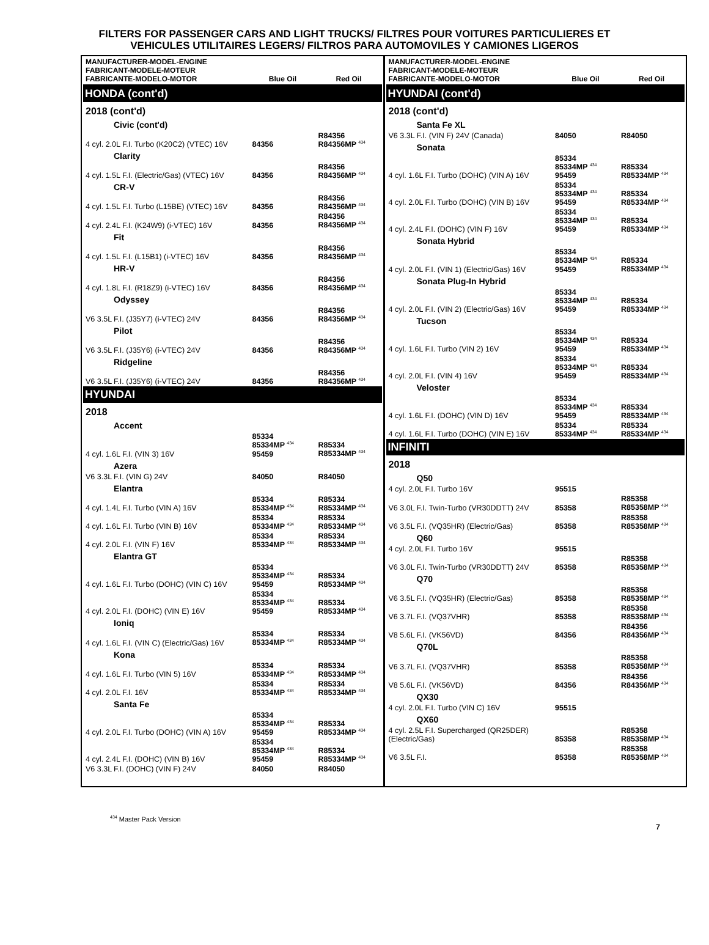FILTERS FOR PASSENGER CARS AND LIGHT TRUCKS/ FILTRES POUR VOITURES PARTICULIERES ET
VEHICULES UTILITAIRES LEGERS/ FILTROS PARA AUTOMOVILES Y CAMIONES LIGEROS
| MANUFACTURER-MODEL-ENGINE FABRICANT-MODELE-MOTEUR FABRICANTE-MODELO-MOTOR | Blue Oil | Red Oil |
| --- | --- | --- |
| HONDA (cont'd) | | |
| 2018 (cont'd) | | |
| Civic (cont'd) | | |
| 4 cyl. 2.0L F.I. Turbo (K20C2) (VTEC) 16V | 84356 | R84356 R84356MP <sup>434</sup> |
| Clarity | | |
| 4 cyl. 1.5L F.I. (Electric/Gas) (VTEC) 16V | 84356 | R84356 R84356MP <sup>434</sup> |
| CR-V | | |
| 4 cyl. 1.5L F.I. Turbo (L15BE) (VTEC) 16V | 84356 | R84356 R84356MP <sup>434</sup> |
| 4 cyl. 2.4L F.I. (K24W9) (i-VTEC) 16V | 84356 | R84356 R84356MP <sup>434</sup> |
| Fit | | |
| 4 cyl. 1.5L F.I. (L15B1) (i-VTEC) 16V | 84356 | R84356 R84356MP <sup>434</sup> |
| HR-V | | |
| 4 cyl. 1.8L F.I. (R18Z9) (i-VTEC) 16V | 84356 | R84356 R84356MP <sup>434</sup> |
| Odyssey | | |
| V6 3.5L F.I. (J35Y7) (i-VTEC) 24V | 84356 | R84356 R84356MP <sup>434</sup> |
| Pilot | | |
| V6 3.5L F.I. (J35Y6) (i-VTEC) 24V | 84356 | R84356 R84356MP <sup>434</sup> |
| Ridgeline | | |
| V6 3.5L F.I. (J35Y6) (i-VTEC) 24V | 84356 | R84356 R84356MP <sup>434</sup> |
| HYUNDAI | | |
| 2018 | | |
| Accent | | |
| 4 cyl. 1.6L F.I. (VIN 3) 16V | 85334 85334MP <sup>434</sup> 95459 | R85334 R85334MP <sup>434</sup> |
| Azera | | |
| V6 3.3L F.I. (VIN G) 24V | 84050 | R84050 |
| Elantra | | |
| 4 cyl. 1.4L F.I. Turbo (VIN A) 16V | 85334 85334MP <sup>434</sup> | R85334 R85334MP <sup>434</sup> |
| 4 cyl. 1.6L F.I. Turbo (VIN B) 16V | 85334 85334MP <sup>434</sup> | R85334 R85334MP <sup>434</sup> |
| 4 cyl. 2.0L F.I. (VIN F) 16V | 85334 85334MP <sup>434</sup> | R85334 R85334MP <sup>434</sup> |
| Elantra GT | | |
| 4 cyl. 1.6L F.I. Turbo (DOHC) (VIN C) 16V | 85334 85334MP <sup>434</sup> 95459 | R85334 R85334MP <sup>434</sup> |
| 4 cyl. 2.0L F.I. (DOHC) (VIN E) 16V | 85334 85334MP <sup>434</sup> 95459 | R85334 R85334MP <sup>434</sup> |
| Ioniq | | |
| 4 cyl. 1.6L F.I. (VIN C) (Electric/Gas) 16V | 85334 85334MP <sup>434</sup> | R85334 R85334MP <sup>434</sup> |
| Kona | | |
| 4 cyl. 1.6L F.I. Turbo (VIN 5) 16V | 85334 85334MP <sup>434</sup> | R85334 R85334MP <sup>434</sup> |
| 4 cyl. 2.0L F.I. 16V | 85334 85334MP <sup>434</sup> | R85334 R85334MP <sup>434</sup> |
| Santa Fe | | |
| 4 cyl. 2.0L F.I. Turbo (DOHC) (VIN A) 16V | 85334 85334MP <sup>434</sup> 95459 | R85334 R85334MP <sup>434</sup> |
| 4 cyl. 2.4L F.I. (DOHC) (VIN B) 16V | 85334 85334MP <sup>434</sup> 95459 | R85334 R85334MP <sup>434</sup> |
| V6 3.3L F.I. (DOHC) (VIN F) 24V | 84050 | R84050 |
| MANUFACTURER-MODEL-ENGINE FABRICANT-MODELE-MOTEUR FABRICANTE-MODELO-MOTOR | Blue Oil | Red Oil |
| --- | --- | --- |
| HYUNDAI (cont'd) | | |
| 2018 (cont'd) | | |
| Santa Fe XL | | |
| V6 3.3L F.I. (VIN F) 24V (Canada) | 84050 | R84050 |
| Sonata | | |
| 4 cyl. 1.6L F.I. Turbo (DOHC) (VIN A) 16V | 85334 85334MP <sup>434</sup> 95459 | R85334 R85334MP <sup>434</sup> |
| 4 cyl. 2.0L F.I. Turbo (DOHC) (VIN B) 16V | 85334 85334MP <sup>434</sup> 95459 | R85334 R85334MP <sup>434</sup> |
| 4 cyl. 2.4L F.I. (DOHC) (VIN F) 16V | 85334 85334MP <sup>434</sup> 95459 | R85334 R85334MP <sup>434</sup> |
| Sonata Hybrid | | |
| 4 cyl. 2.0L F.I. (VIN 1) (Electric/Gas) 16V | 85334 85334MP <sup>434</sup> 95459 | R85334 R85334MP <sup>434</sup> |
| Sonata Plug-In Hybrid | | |
| 4 cyl. 2.0L F.I. (VIN 2) (Electric/Gas) 16V | 85334 85334MP <sup>434</sup> 95459 | R85334 R85334MP <sup>434</sup> |
| Tucson | | |
| 4 cyl. 1.6L F.I. Turbo (VIN 2) 16V | 85334 85334MP <sup>434</sup> 95459 | R85334 R85334MP <sup>434</sup> |
| 4 cyl. 2.0L F.I. (VIN 4) 16V | 85334 85334MP <sup>434</sup> 95459 | R85334 R85334MP <sup>434</sup> |
| Veloster | | |
| 4 cyl. 1.6L F.I. (DOHC) (VIN D) 16V | 85334 85334MP <sup>434</sup> 95459 | R85334 R85334MP <sup>434</sup> |
| 4 cyl. 1.6L F.I. Turbo (DOHC) (VIN E) 16V | 85334 85334MP <sup>434</sup> | R85334 R85334MP <sup>434</sup> |
| INFINITI | | |
| 2018 | | |
| Q50 | | |
| 4 cyl. 2.0L F.I. Turbo 16V | 95515 | |
| V6 3.0L F.I. Twin-Turbo (VR30DDTT) 24V | 85358 | R85358 R85358MP <sup>434</sup> |
| V6 3.5L F.I. (VQ35HR) (Electric/Gas) | 85358 | R85358 R85358MP <sup>434</sup> |
| Q60 | | |
| 4 cyl. 2.0L F.I. Turbo 16V | 95515 | |
| V6 3.0L F.I. Twin-Turbo (VR30DDTT) 24V | 85358 | R85358 R85358MP <sup>434</sup> |
| Q70 | | |
| V6 3.5L F.I. (VQ35HR) (Electric/Gas) | 85358 | R85358 R85358MP <sup>434</sup> |
| V6 3.7L F.I. (VQ37VHR) | 85358 | R85358 R85358MP <sup>434</sup> |
| V8 5.6L F.I. (VK56VD) | 84356 | R84356 R84356MP <sup>434</sup> |
| Q70L | | |
| V6 3.7L F.I. (VQ37VHR) | 85358 | R85358 R85358MP <sup>434</sup> |
| V8 5.6L F.I. (VK56VD) | 84356 | R84356 R84356MP <sup>434</sup> |
| QX30 | | |
| 4 cyl. 2.0L F.I. Turbo (VIN C) 16V | 95515 | |
| QX60 | | |
| 4 cyl. 2.5L F.I. Supercharged (QR25DER) (Electric/Gas) | 85358 | R85358 R85358MP <sup>434</sup> |
| V6 3.5L F.I. | 85358 | R85358 R85358MP <sup>434</sup> |
<sup>434</sup> Master Pack Version
7